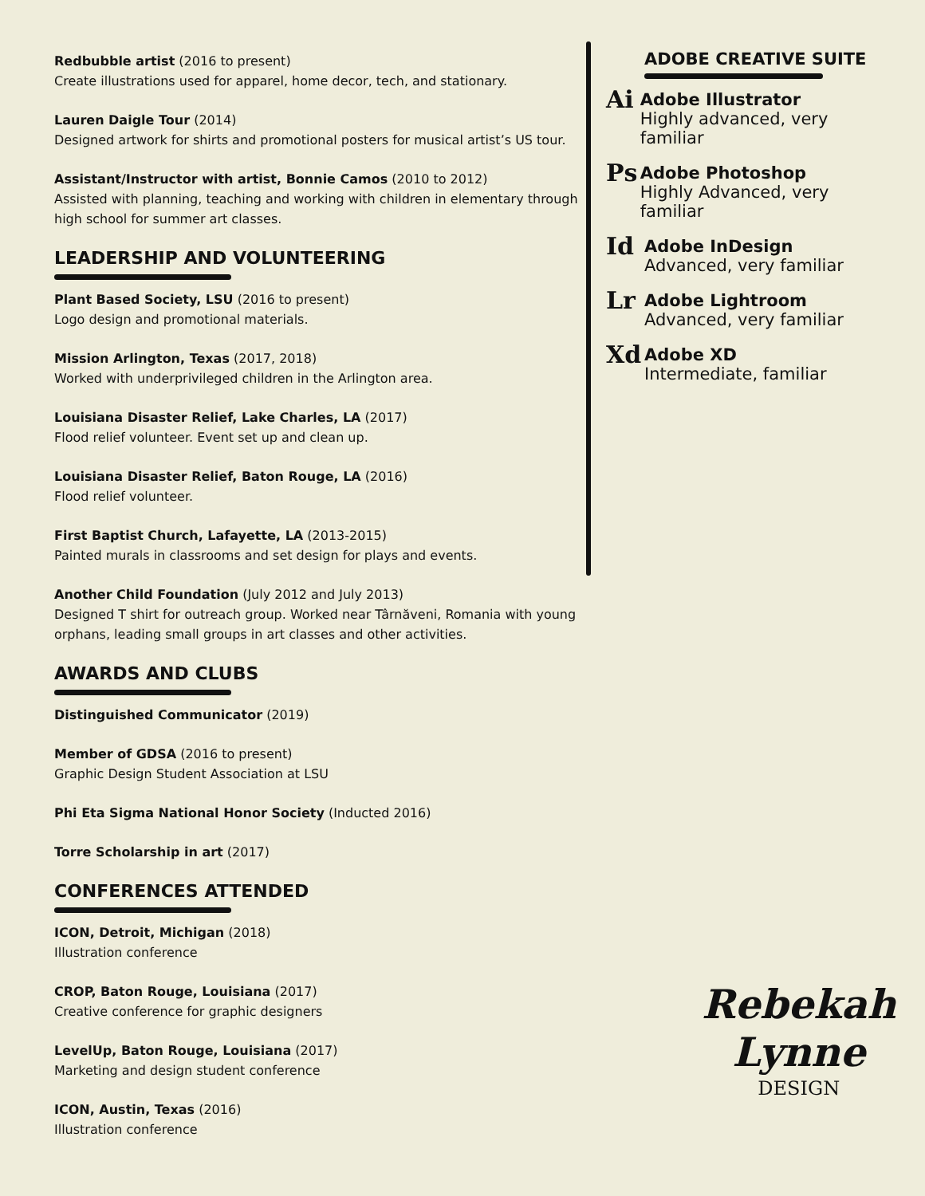Redbubble artist (2016 to present)
Create illustrations used for apparel, home decor, tech, and stationary.
Lauren Daigle Tour (2014)
Designed artwork for shirts and promotional posters for musical artist’s US tour.
Assistant/Instructor with artist, Bonnie Camos (2010 to 2012)
Assisted with planning, teaching and working with children in elementary through high school for summer art classes.
LEADERSHIP AND VOLUNTEERING
Plant Based Society, LSU (2016 to present)
Logo design and promotional materials.
Mission Arlington, Texas (2017, 2018)
Worked with underprivileged children in the Arlington area.
Louisiana Disaster Relief, Lake Charles, LA (2017)
Flood relief volunteer. Event set up and clean up.
Louisiana Disaster Relief, Baton Rouge, LA (2016)
Flood relief volunteer.
First Baptist Church, Lafayette, LA (2013-2015)
Painted murals in classrooms and set design for plays and events.
Another Child Foundation (July 2012 and July 2013)
Designed T shirt for outreach group. Worked near Târnăveni, Romania with young orphans, leading small groups in art classes and other activities.
AWARDS AND CLUBS
Distinguished Communicator (2019)
Member of GDSA (2016 to present)
Graphic Design Student Association at LSU
Phi Eta Sigma National Honor Society (Inducted 2016)
Torre Scholarship in art (2017)
CONFERENCES ATTENDED
ICON, Detroit, Michigan (2018)
Illustration conference
CROP, Baton Rouge, Louisiana (2017)
Creative conference for graphic designers
LevelUp, Baton Rouge, Louisiana (2017)
Marketing and design student conference
ICON, Austin, Texas (2016)
Illustration conference
ADOBE CREATIVE SUITE
Ai
Adobe Illustrator
Highly advanced, very familiar
Ps
Adobe Photoshop
Highly Advanced, very familiar
Id
Adobe InDesign
Advanced, very familiar
Lr
Adobe Lightroom
Advanced, very familiar
Xd
Adobe XD
Intermediate, familiar
Rebekah
Lynne
DESIGN